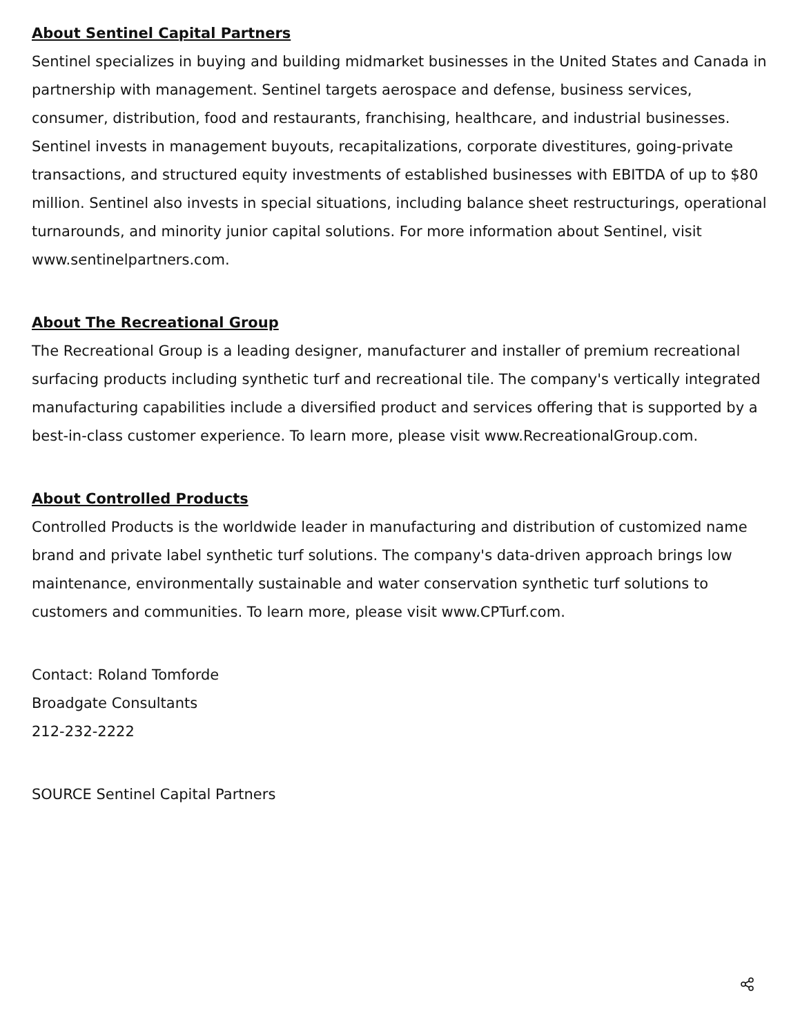About Sentinel Capital Partners
Sentinel specializes in buying and building midmarket businesses in the United States and Canada in partnership with management. Sentinel targets aerospace and defense, business services, consumer, distribution, food and restaurants, franchising, healthcare, and industrial businesses. Sentinel invests in management buyouts, recapitalizations, corporate divestitures, going-private transactions, and structured equity investments of established businesses with EBITDA of up to $80 million. Sentinel also invests in special situations, including balance sheet restructurings, operational turnarounds, and minority junior capital solutions. For more information about Sentinel, visit www.sentinelpartners.com.
About The Recreational Group
The Recreational Group is a leading designer, manufacturer and installer of premium recreational surfacing products including synthetic turf and recreational tile. The company's vertically integrated manufacturing capabilities include a diversified product and services offering that is supported by a best-in-class customer experience. To learn more, please visit www.RecreationalGroup.com.
About Controlled Products
Controlled Products is the worldwide leader in manufacturing and distribution of customized name brand and private label synthetic turf solutions. The company's data-driven approach brings low maintenance, environmentally sustainable and water conservation synthetic turf solutions to customers and communities. To learn more, please visit www.CPTurf.com.
Contact: Roland Tomforde
Broadgate Consultants
212-232-2222
SOURCE Sentinel Capital Partners